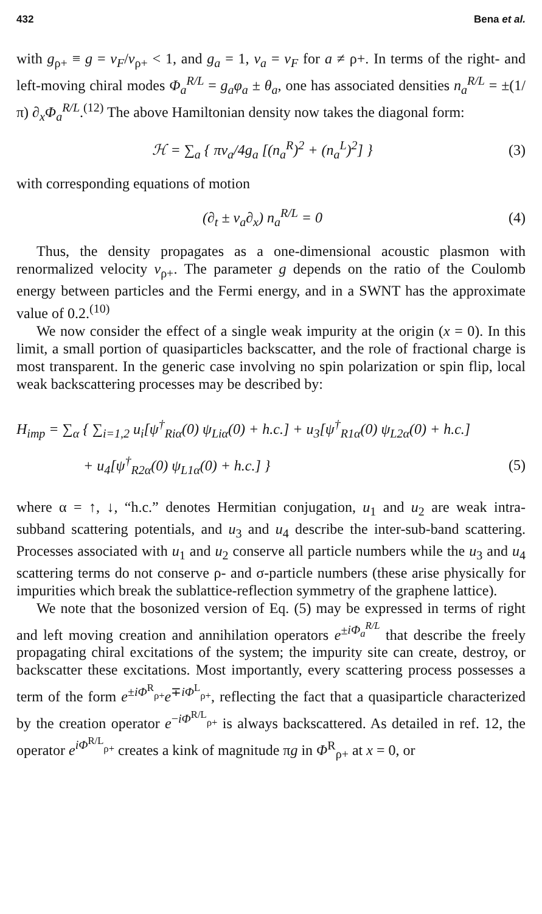432 Bena et al.
with g<sub>ρ+</sub> ≡ g = v<sub>F</sub>/v<sub>ρ+</sub> < 1, and g<sub>a</sub> = 1, v<sub>a</sub> = v<sub>F</sub> for a ≠ ρ+. In terms of the right- and left-moving chiral modes Φ<sub>a</sub><sup>R/L</sup> = g<sub>a</sub>φ<sub>a</sub> ± θ<sub>a</sub>, one has associated densities n<sub>a</sub><sup>R/L</sup> = ±(1/π) ∂<sub>x</sub>Φ<sub>a</sub><sup>R/L</sup>.<sup>(12)</sup> The above Hamiltonian density now takes the diagonal form:
ℋ = ∑<sub>a</sub> { πv<sub>a</sub>/4g<sub>a</sub> [(n<sub>a</sub><sup>R</sup>)<sup>2</sup> + (n<sub>a</sub><sup>L</sup>)<sup>2</sup>] } (3)
with corresponding equations of motion
(∂<sub>t</sub> ± v<sub>a</sub>∂<sub>x</sub>) n<sub>a</sub><sup>R/L</sup> = 0 (4)
Thus, the density propagates as a one-dimensional acoustic plasmon with renormalized velocity v<sub>ρ+</sub>. The parameter g depends on the ratio of the Coulomb energy between particles and the Fermi energy, and in a SWNT has the approximate value of 0.2.<sup>(10)</sup>
We now consider the effect of a single weak impurity at the origin (x = 0). In this limit, a small portion of quasiparticles backscatter, and the role of fractional charge is most transparent. In the generic case involving no spin polarization or spin flip, local weak backscattering processes may be described by:
H<sub>imp</sub> = ∑<sub>α</sub> { ∑<sub>i=1,2</sub> u<sub>i</sub>[ψ<sup>†</sup><sub>Riα</sub>(0) ψ<sub>Liα</sub>(0) + h.c.] + u<sub>3</sub>[ψ<sup>†</sup><sub>R1α</sub>(0) ψ<sub>L2α</sub>(0) + h.c.]
+ u<sub>4</sub>[ψ<sup>†</sup><sub>R2α</sub>(0) ψ<sub>L1α</sub>(0) + h.c.] } (5)
where α = ↑, ↓, “h.c.” denotes Hermitian conjugation, u<sub>1</sub> and u<sub>2</sub> are weak intra-subband scattering potentials, and u<sub>3</sub> and u<sub>4</sub> describe the inter-sub-band scattering. Processes associated with u<sub>1</sub> and u<sub>2</sub> conserve all particle numbers while the u<sub>3</sub> and u<sub>4</sub> scattering terms do not conserve ρ- and σ-particle numbers (these arise physically for impurities which break the sublattice-reflection symmetry of the graphene lattice).
We note that the bosonized version of Eq. (5) may be expressed in terms of right and left moving creation and annihilation operators e<sup>±iΦ<sub>a</sub><sup>R/L</sup></sup> that describe the freely propagating chiral excitations of the system; the impurity site can create, destroy, or backscatter these excitations. Most importantly, every scattering process possesses a term of the form e<sup>±iΦ<sup>R</sup><sub>ρ+</sub></sup>e<sup>∓iΦ<sup>L</sup><sub>ρ+</sub></sup>, reflecting the fact that a quasiparticle characterized by the creation operator e<sup>−iΦ<sup>R/L</sup><sub>ρ+</sub></sup> is always backscattered. As detailed in ref. 12, the operator e<sup>iΦ<sup>R/L</sup><sub>ρ+</sub></sup> creates a kink of magnitude πg in Φ<sup>R</sup><sub>ρ+</sub> at x = 0, or